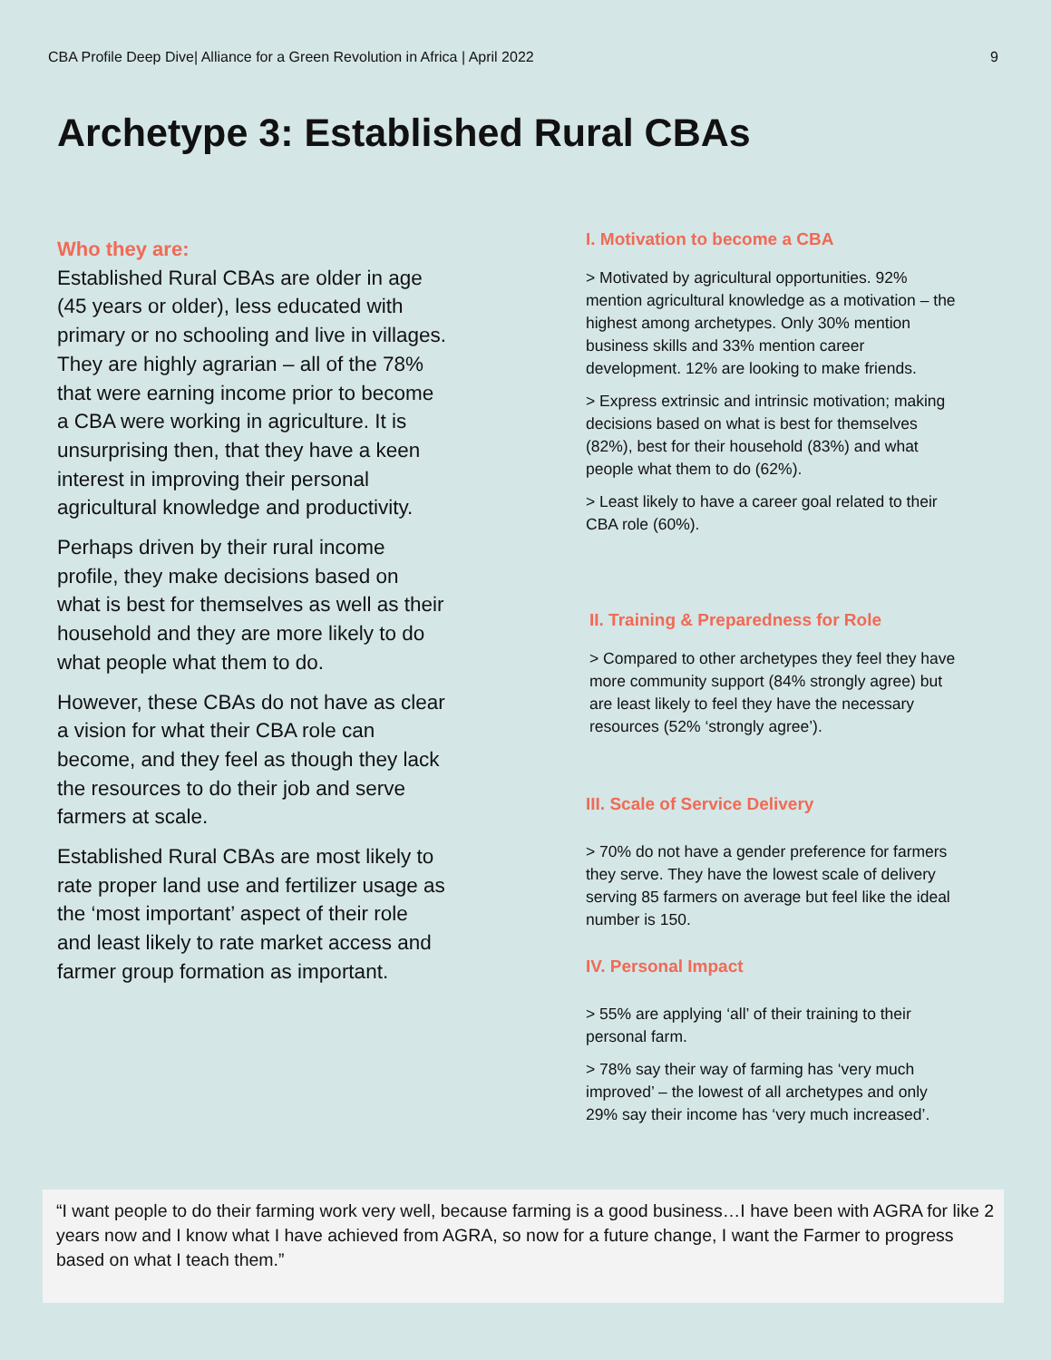CBA Profile Deep Dive| Alliance for a Green Revolution in Africa | April 2022 9
Archetype 3: Established Rural CBAs
Who they are:
Established Rural CBAs are older in age (45 years or older), less educated with primary or no schooling and live in villages. They are highly agrarian – all of the 78% that were earning income prior to become a CBA were working in agriculture. It is unsurprising then, that they have a keen interest in improving their personal agricultural knowledge and productivity.
Perhaps driven by their rural income profile, they make decisions based on what is best for themselves as well as their household and they are more likely to do what people what them to do.
However, these CBAs do not have as clear a vision for what their CBA role can become, and they feel as though they lack the resources to do their job and serve farmers at scale.
Established Rural CBAs are most likely to rate proper land use and fertilizer usage as the ‘most important’ aspect of their role and least likely to rate market access and farmer group formation as important.
I. Motivation to become a CBA
> Motivated by agricultural opportunities. 92% mention agricultural knowledge as a motivation – the highest among archetypes. Only 30% mention business skills and 33% mention career development. 12% are looking to make friends.
> Express extrinsic and intrinsic motivation; making decisions based on what is best for themselves (82%), best for their household (83%) and what people what them to do (62%).
> Least likely to have a career goal related to their CBA role (60%).
II. Training & Preparedness for Role
> Compared to other archetypes they feel they have more community support (84% strongly agree) but are least likely to feel they have the necessary resources (52% ‘strongly agree’).
III. Scale of Service Delivery
> 70% do not have a gender preference for farmers they serve. They have the lowest scale of delivery serving 85 farmers on average but feel like the ideal number is 150.
IV. Personal Impact
> 55% are applying ‘all’ of their training to their personal farm.
> 78% say their way of farming has ‘very much improved’ – the lowest of all archetypes and only 29% say their income has ‘very much increased’.
“I want people to do their farming work very well, because farming is a good business…I have been with AGRA for like 2 years now and I know what I have achieved from AGRA, so now for a future change, I want the Farmer to progress based on what I teach them.”